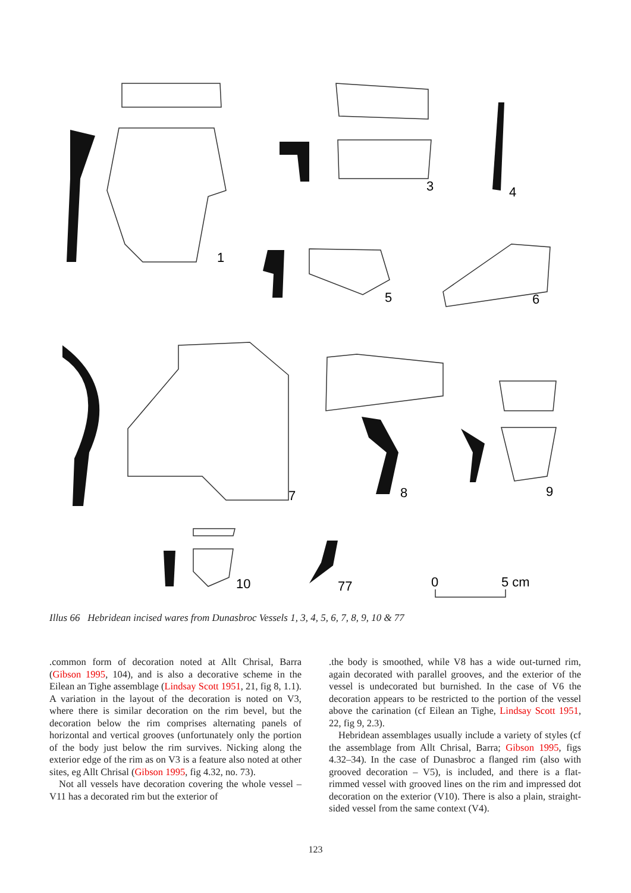1
3
4
5
6
7
8
9
10
77
0
5 cm
Illus 66 Hebridean incised wares from Dunasbroc Vessels 1, 3, 4, 5, 6, 7, 8, 9, 10 & 77
.common form of decoration noted at Allt Chrisal, Barra (Gibson 1995, 104), and is also a decorative scheme in the Eilean an Tighe assemblage (Lindsay Scott 1951, 21, fig 8, 1.1). A variation in the layout of the decoration is noted on V3, where there is similar decoration on the rim bevel, but the decoration below the rim comprises alternating panels of horizontal and vertical grooves (unfortunately only the portion of the body just below the rim survives. Nicking along the exterior edge of the rim as on V3 is a feature also noted at other sites, eg Allt Chrisal (Gibson 1995, fig 4.32, no. 73).
Not all vessels have decoration covering the whole vessel – V11 has a decorated rim but the exterior of
.the body is smoothed, while V8 has a wide out-turned rim, again decorated with parallel grooves, and the exterior of the vessel is undecorated but burnished. In the case of V6 the decoration appears to be restricted to the portion of the vessel above the carination (cf Eilean an Tighe, Lindsay Scott 1951, 22, fig 9, 2.3).
Hebridean assemblages usually include a variety of styles (cf the assemblage from Allt Chrisal, Barra; Gibson 1995, figs 4.32–34). In the case of Dunasbroc a flanged rim (also with grooved decoration – V5), is included, and there is a flat-rimmed vessel with grooved lines on the rim and impressed dot decoration on the exterior (V10). There is also a plain, straight-sided vessel from the same context (V4).
123